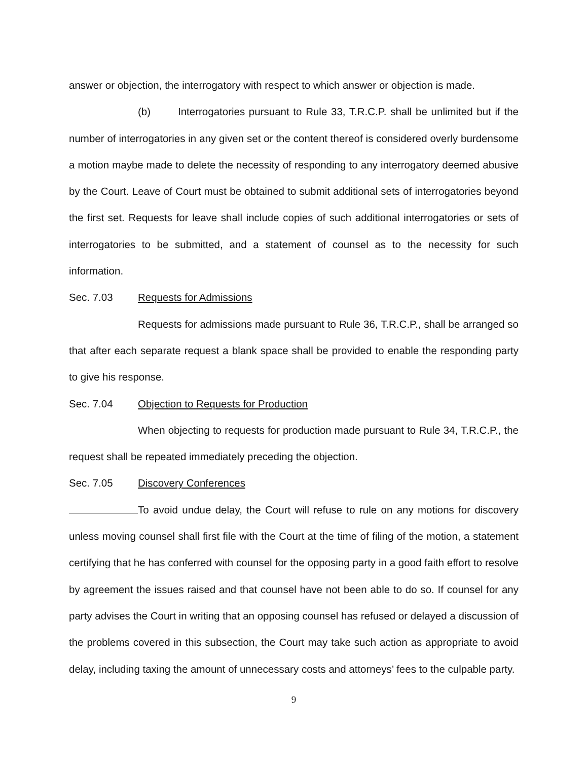answer or objection, the interrogatory with respect to which answer or objection is made.
(b) Interrogatories pursuant to Rule 33, T.R.C.P. shall be unlimited but if the number of interrogatories in any given set or the content thereof is considered overly burdensome a motion maybe made to delete the necessity of responding to any interrogatory deemed abusive by the Court. Leave of Court must be obtained to submit additional sets of interrogatories beyond the first set. Requests for leave shall include copies of such additional interrogatories or sets of interrogatories to be submitted, and a statement of counsel as to the necessity for such information.
Sec. 7.03 Requests for Admissions
Requests for admissions made pursuant to Rule 36, T.R.C.P., shall be arranged so that after each separate request a blank space shall be provided to enable the responding party to give his response.
Sec. 7.04 Objection to Requests for Production
When objecting to requests for production made pursuant to Rule 34, T.R.C.P., the request shall be repeated immediately preceding the objection.
Sec. 7.05 Discovery Conferences
To avoid undue delay, the Court will refuse to rule on any motions for discovery unless moving counsel shall first file with the Court at the time of filing of the motion, a statement certifying that he has conferred with counsel for the opposing party in a good faith effort to resolve by agreement the issues raised and that counsel have not been able to do so. If counsel for any party advises the Court in writing that an opposing counsel has refused or delayed a discussion of the problems covered in this subsection, the Court may take such action as appropriate to avoid delay, including taxing the amount of unnecessary costs and attorneys’ fees to the culpable party.
9